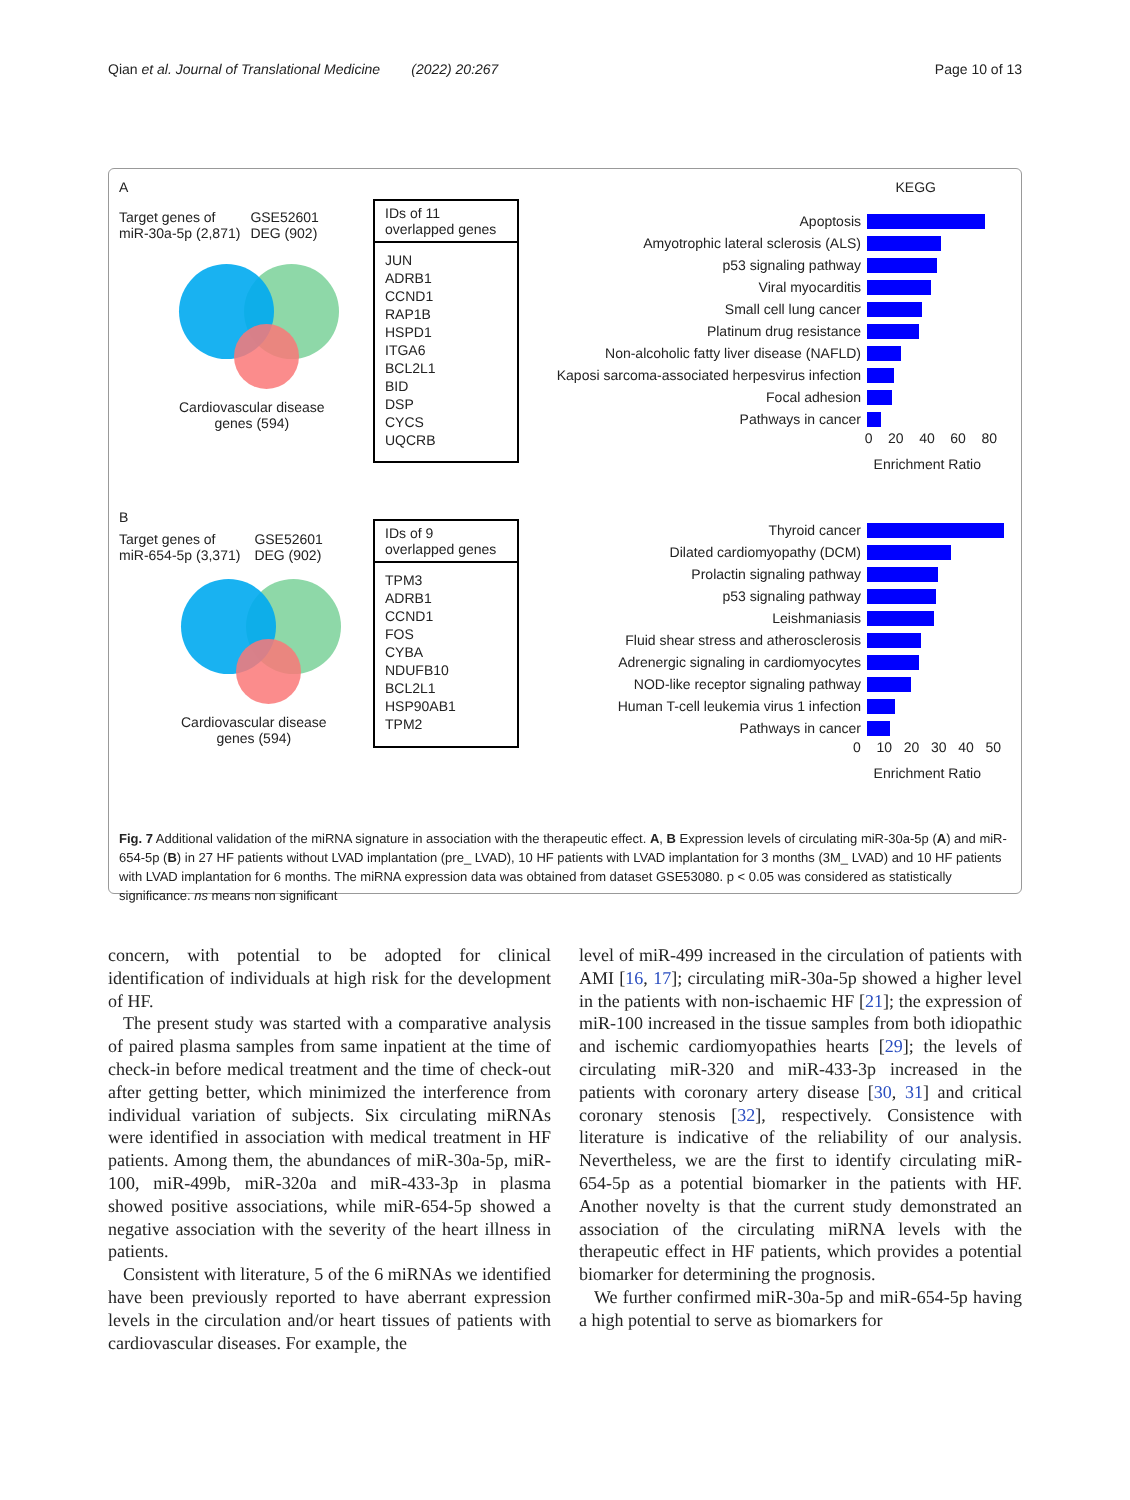Qian et al. Journal of Translational Medicine (2022) 20:267 Page 10 of 13
A
Target genes of
miR-30a-5p (2,871) GSE52601
DEG (902)
Cardiovascular disease
genes (594)
IDs of 11
overlapped genes
JUN
ADRB1
CCND1
RAP1B
HSPD1
ITGA6
BCL2L1
BID
DSP
CYCS
UQCRB
KEGG
Apoptosis
Amyotrophic lateral sclerosis (ALS)
p53 signaling pathway
Viral myocarditis
Small cell lung cancer
Platinum drug resistance
Non-alcoholic fatty liver disease (NAFLD)
Kaposi sarcoma-associated herpesvirus infection
Focal adhesion
Pathways in cancer
0 20 40 60 80
Enrichment Ratio
B
Target genes of
miR-654-5p (3,371) GSE52601
DEG (902)
Cardiovascular disease
genes (594)
IDs of 9
overlapped genes
TPM3
ADRB1
CCND1
FOS
CYBA
NDUFB10
BCL2L1
HSP90AB1
TPM2
Thyroid cancer
Dilated cardiomyopathy (DCM)
Prolactin signaling pathway
p53 signaling pathway
Leishmaniasis
Fluid shear stress and atherosclerosis
Adrenergic signaling in cardiomyocytes
NOD-like receptor signaling pathway
Human T-cell leukemia virus 1 infection
Pathways in cancer
0 10 20 30 40 50
Enrichment Ratio
Fig. 7 Additional validation of the miRNA signature in association with the therapeutic effect. A, B Expression levels of circulating miR-30a-5p (A) and miR-654-5p (B) in 27 HF patients without LVAD implantation (pre_ LVAD), 10 HF patients with LVAD implantation for 3 months (3M_ LVAD) and 10 HF patients with LVAD implantation for 6 months. The miRNA expression data was obtained from dataset GSE53080. p < 0.05 was considered as statistically significance. ns means non significant
concern, with potential to be adopted for clinical identification of individuals at high risk for the development of HF.
The present study was started with a comparative analysis of paired plasma samples from same inpatient at the time of check-in before medical treatment and the time of check-out after getting better, which minimized the interference from individual variation of subjects. Six circulating miRNAs were identified in association with medical treatment in HF patients. Among them, the abundances of miR-30a-5p, miR-100, miR-499b, miR-320a and miR-433-3p in plasma showed positive associations, while miR-654-5p showed a negative association with the severity of the heart illness in patients.
Consistent with literature, 5 of the 6 miRNAs we identified have been previously reported to have aberrant expression levels in the circulation and/or heart tissues of patients with cardiovascular diseases. For example, the
level of miR-499 increased in the circulation of patients with AMI [16, 17]; circulating miR-30a-5p showed a higher level in the patients with non-ischaemic HF [21]; the expression of miR-100 increased in the tissue samples from both idiopathic and ischemic cardiomyopathies hearts [29]; the levels of circulating miR-320 and miR-433-3p increased in the patients with coronary artery disease [30, 31] and critical coronary stenosis [32], respectively. Consistence with literature is indicative of the reliability of our analysis. Nevertheless, we are the first to identify circulating miR-654-5p as a potential biomarker in the patients with HF. Another novelty is that the current study demonstrated an association of the circulating miRNA levels with the therapeutic effect in HF patients, which provides a potential biomarker for determining the prognosis.
We further confirmed miR-30a-5p and miR-654-5p having a high potential to serve as biomarkers for